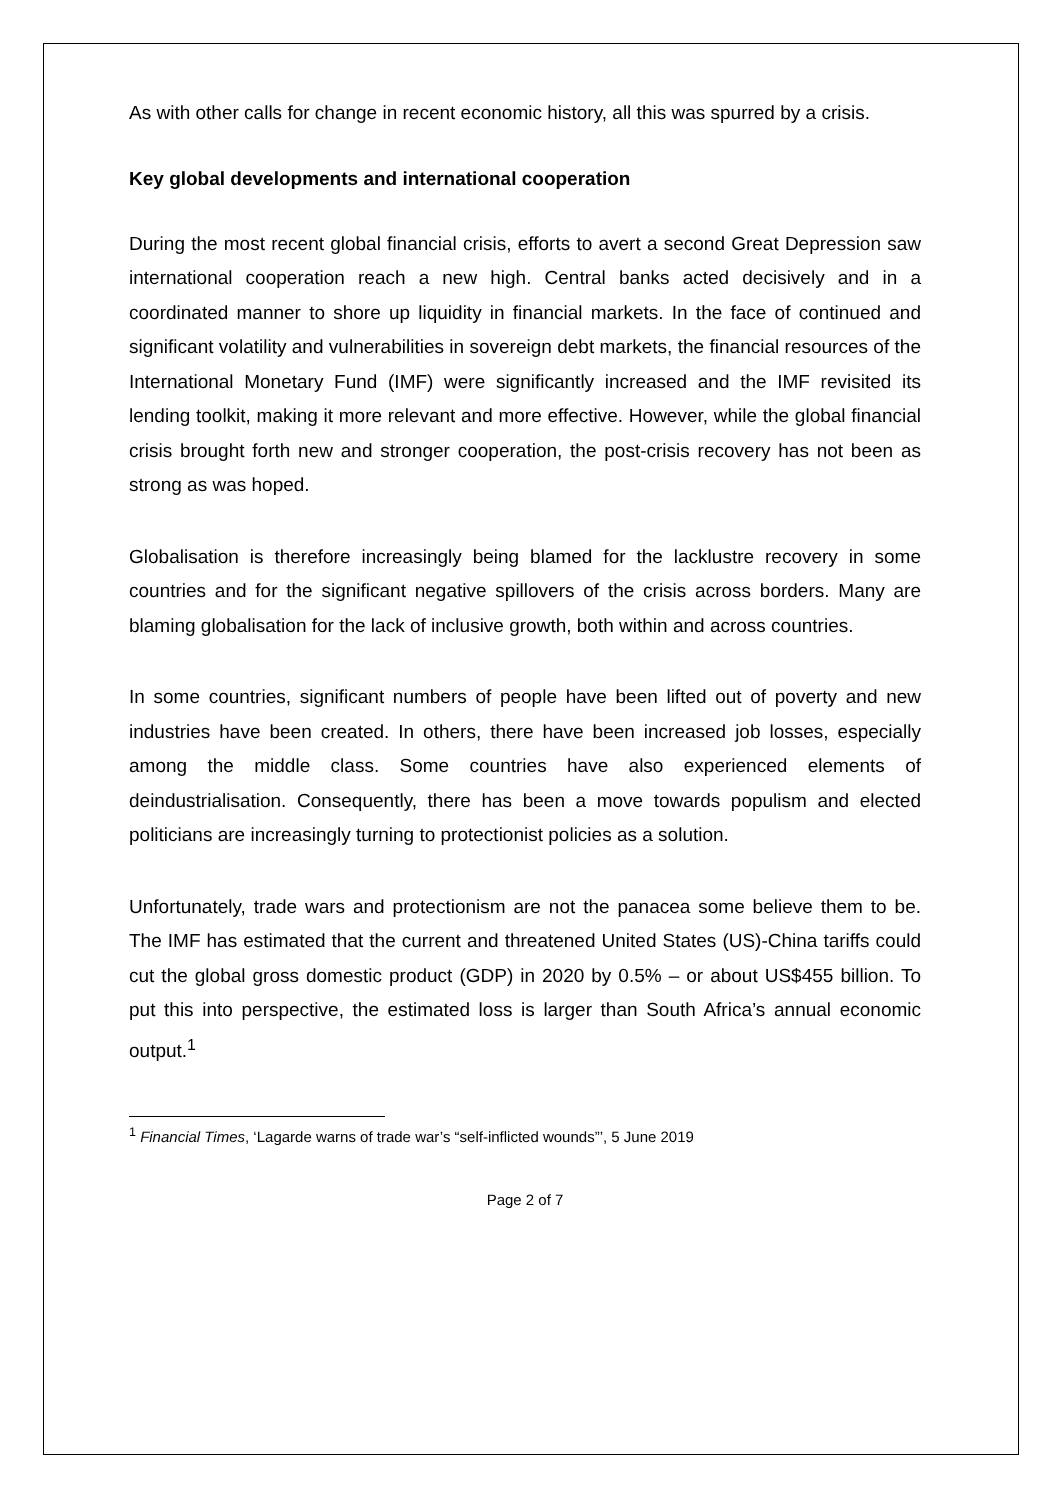As with other calls for change in recent economic history, all this was spurred by a crisis.
Key global developments and international cooperation
During the most recent global financial crisis, efforts to avert a second Great Depression saw international cooperation reach a new high. Central banks acted decisively and in a coordinated manner to shore up liquidity in financial markets. In the face of continued and significant volatility and vulnerabilities in sovereign debt markets, the financial resources of the International Monetary Fund (IMF) were significantly increased and the IMF revisited its lending toolkit, making it more relevant and more effective. However, while the global financial crisis brought forth new and stronger cooperation, the post-crisis recovery has not been as strong as was hoped.
Globalisation is therefore increasingly being blamed for the lacklustre recovery in some countries and for the significant negative spillovers of the crisis across borders. Many are blaming globalisation for the lack of inclusive growth, both within and across countries.
In some countries, significant numbers of people have been lifted out of poverty and new industries have been created. In others, there have been increased job losses, especially among the middle class. Some countries have also experienced elements of deindustrialisation. Consequently, there has been a move towards populism and elected politicians are increasingly turning to protectionist policies as a solution.
Unfortunately, trade wars and protectionism are not the panacea some believe them to be. The IMF has estimated that the current and threatened United States (US)-China tariffs could cut the global gross domestic product (GDP) in 2020 by 0.5% – or about US$455 billion. To put this into perspective, the estimated loss is larger than South Africa’s annual economic output.<sup>1</sup>
<sup>1</sup> Financial Times, ‘Lagarde warns of trade war’s “self-inflicted wounds”’, 5 June 2019
Page 2 of 7